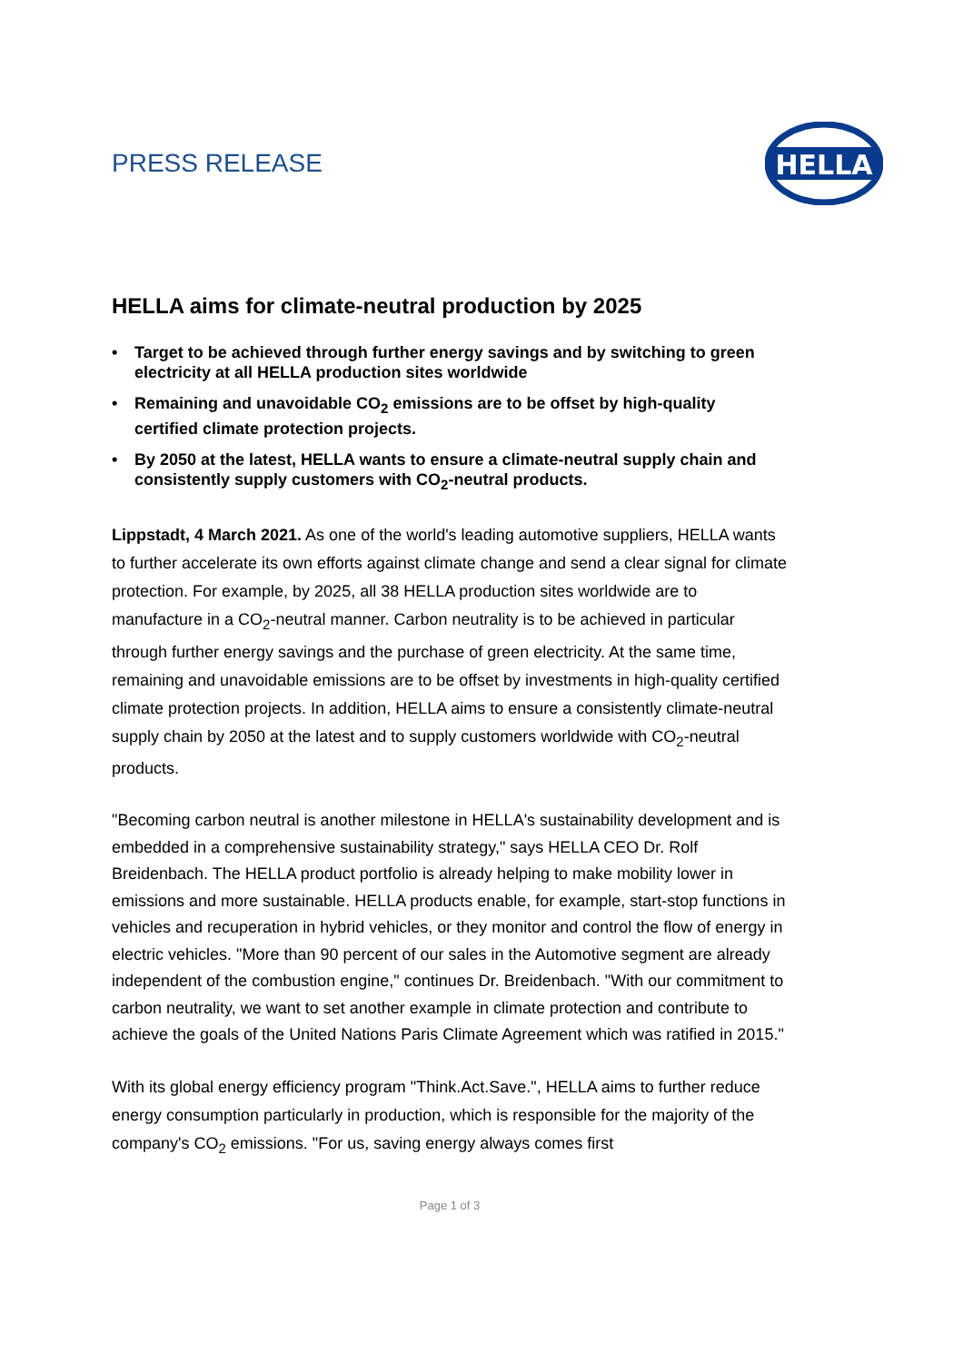PRESS RELEASE
HELLA
HELLA aims for climate-neutral production by 2025
• Target to be achieved through further energy savings and by switching to green electricity at all HELLA production sites worldwide
• Remaining and unavoidable CO<sub>2</sub> emissions are to be offset by high-quality certified climate protection projects.
• By 2050 at the latest, HELLA wants to ensure a climate-neutral supply chain and consistently supply customers with CO<sub>2</sub>-neutral products.
Lippstadt, 4 March 2021. As one of the world's leading automotive suppliers, HELLA wants to further accelerate its own efforts against climate change and send a clear signal for climate protection. For example, by 2025, all 38 HELLA production sites worldwide are to manufacture in a CO<sub>2</sub>-neutral manner. Carbon neutrality is to be achieved in particular through further energy savings and the purchase of green electricity. At the same time, remaining and unavoidable emissions are to be offset by investments in high-quality certified climate protection projects. In addition, HELLA aims to ensure a consistently climate-neutral supply chain by 2050 at the latest and to supply customers worldwide with CO<sub>2</sub>-neutral products.
"Becoming carbon neutral is another milestone in HELLA's sustainability development and is embedded in a comprehensive sustainability strategy," says HELLA CEO Dr. Rolf Breidenbach. The HELLA product portfolio is already helping to make mobility lower in emissions and more sustainable. HELLA products enable, for example, start-stop functions in vehicles and recuperation in hybrid vehicles, or they monitor and control the flow of energy in electric vehicles. "More than 90 percent of our sales in the Automotive segment are already independent of the combustion engine," continues Dr. Breidenbach. "With our commitment to carbon neutrality, we want to set another example in climate protection and contribute to achieve the goals of the United Nations Paris Climate Agreement which was ratified in 2015."
With its global energy efficiency program "Think.Act.Save.", HELLA aims to further reduce energy consumption particularly in production, which is responsible for the majority of the company's CO<sub>2</sub> emissions. "For us, saving energy always comes first
Page 1 of 3